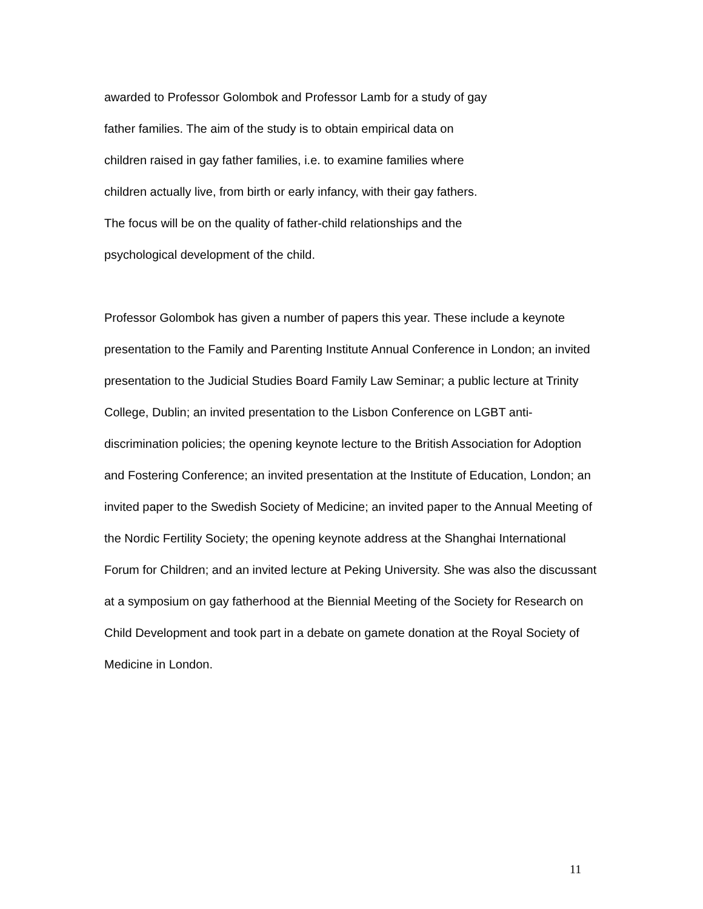awarded to Professor Golombok and Professor Lamb for a study of gay
father families. The aim of the study is to obtain empirical data on
children raised in gay father families, i.e. to examine families where
children actually live, from birth or early infancy, with their gay fathers.
The focus will be on the quality of father-child relationships and the
psychological development of the child.
Professor Golombok has given a number of papers this year. These include a keynote presentation to the Family and Parenting Institute Annual Conference in London; an invited presentation to the Judicial Studies Board Family Law Seminar; a public lecture at Trinity College, Dublin; an invited presentation to the Lisbon Conference on LGBT anti-discrimination policies; the opening keynote lecture to the British Association for Adoption and Fostering Conference; an invited presentation at the Institute of Education, London; an invited paper to the Swedish Society of Medicine; an invited paper to the Annual Meeting of the Nordic Fertility Society; the opening keynote address at the Shanghai International Forum for Children; and an invited lecture at Peking University. She was also the discussant at a symposium on gay fatherhood at the Biennial Meeting of the Society for Research on Child Development and took part in a debate on gamete donation at the Royal Society of Medicine in London.
11